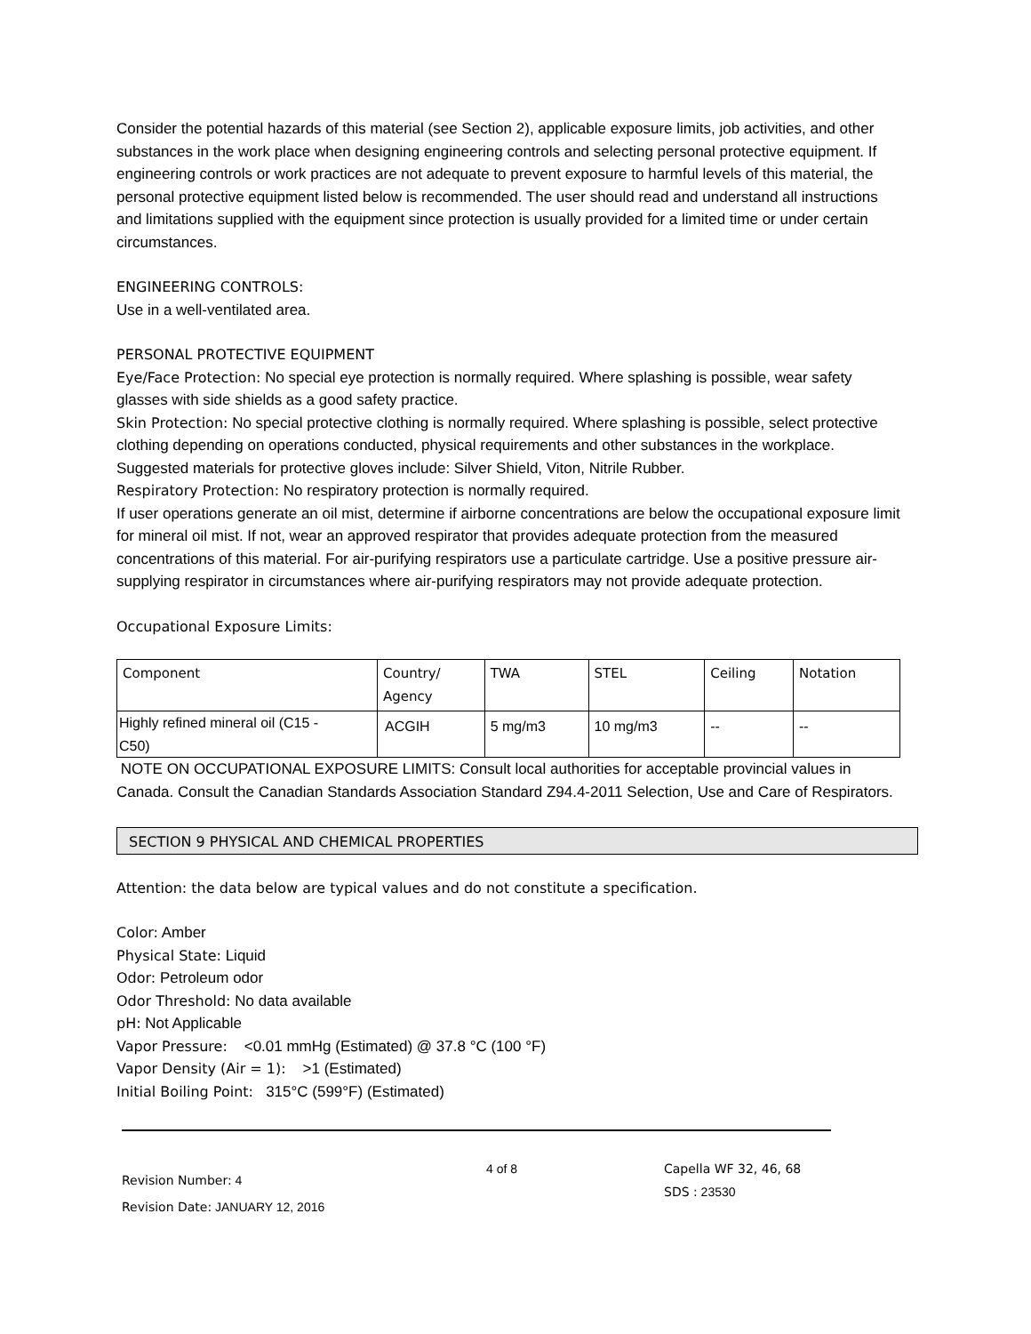Consider the potential hazards of this material (see Section 2), applicable exposure limits, job activities, and other substances in the work place when designing engineering controls and selecting personal protective equipment. If engineering controls or work practices are not adequate to prevent exposure to harmful levels of this material, the personal protective equipment listed below is recommended. The user should read and understand all instructions and limitations supplied with the equipment since protection is usually provided for a limited time or under certain circumstances.
ENGINEERING CONTROLS:
Use in a well-ventilated area.
PERSONAL PROTECTIVE EQUIPMENT
Eye/Face Protection: No special eye protection is normally required. Where splashing is possible, wear safety glasses with side shields as a good safety practice.
Skin Protection: No special protective clothing is normally required. Where splashing is possible, select protective clothing depending on operations conducted, physical requirements and other substances in the workplace. Suggested materials for protective gloves include: Silver Shield, Viton, Nitrile Rubber.
Respiratory Protection: No respiratory protection is normally required.
If user operations generate an oil mist, determine if airborne concentrations are below the occupational exposure limit for mineral oil mist. If not, wear an approved respirator that provides adequate protection from the measured concentrations of this material. For air-purifying respirators use a particulate cartridge. Use a positive pressure air-supplying respirator in circumstances where air-purifying respirators may not provide adequate protection.
Occupational Exposure Limits:
| Component | Country/ Agency | TWA | STEL | Ceiling | Notation |
| --- | --- | --- | --- | --- | --- |
| Highly refined mineral oil (C15 - C50) | ACGIH | 5 mg/m3 | 10 mg/m3 | -- | -- |
NOTE ON OCCUPATIONAL EXPOSURE LIMITS: Consult local authorities for acceptable provincial values in Canada. Consult the Canadian Standards Association Standard Z94.4-2011 Selection, Use and Care of Respirators.
SECTION 9 PHYSICAL AND CHEMICAL PROPERTIES
Attention: the data below are typical values and do not constitute a specification.
Color: Amber
Physical State: Liquid
Odor: Petroleum odor
Odor Threshold: No data available
pH: Not Applicable
Vapor Pressure: <0.01 mmHg (Estimated) @ 37.8 °C (100 °F)
Vapor Density (Air = 1): >1 (Estimated)
Initial Boiling Point: 315°C (599°F) (Estimated)
Revision Number: 4
Revision Date: JANUARY 12, 2016
4 of 8 Capella WF 32, 46, 68
SDS : 23530